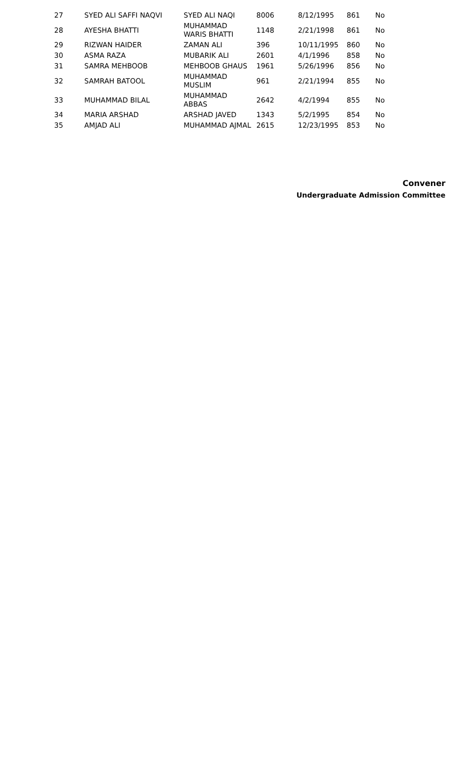| 27 | SYED ALI SAFFI NAQVI | SYED ALI NAQI | 8006 | 8/12/1995 | 861 | No |
| 28 | AYESHA BHATTI | MUHAMMAD WARIS BHATTI | 1148 | 2/21/1998 | 861 | No |
| 29 | RIZWAN HAIDER | ZAMAN ALI | 396 | 10/11/1995 | 860 | No |
| 30 | ASMA RAZA | MUBARIK ALI | 2601 | 4/1/1996 | 858 | No |
| 31 | SAMRA MEHBOOB | MEHBOOB GHAUS | 1961 | 5/26/1996 | 856 | No |
| 32 | SAMRAH BATOOL | MUHAMMAD MUSLIM | 961 | 2/21/1994 | 855 | No |
| 33 | MUHAMMAD BILAL | MUHAMMAD ABBAS | 2642 | 4/2/1994 | 855 | No |
| 34 | MARIA ARSHAD | ARSHAD JAVED | 1343 | 5/2/1995 | 854 | No |
| 35 | AMJAD ALI | MUHAMMAD AJMAL | 2615 | 12/23/1995 | 853 | No |
Convener
Undergraduate Admission Committee